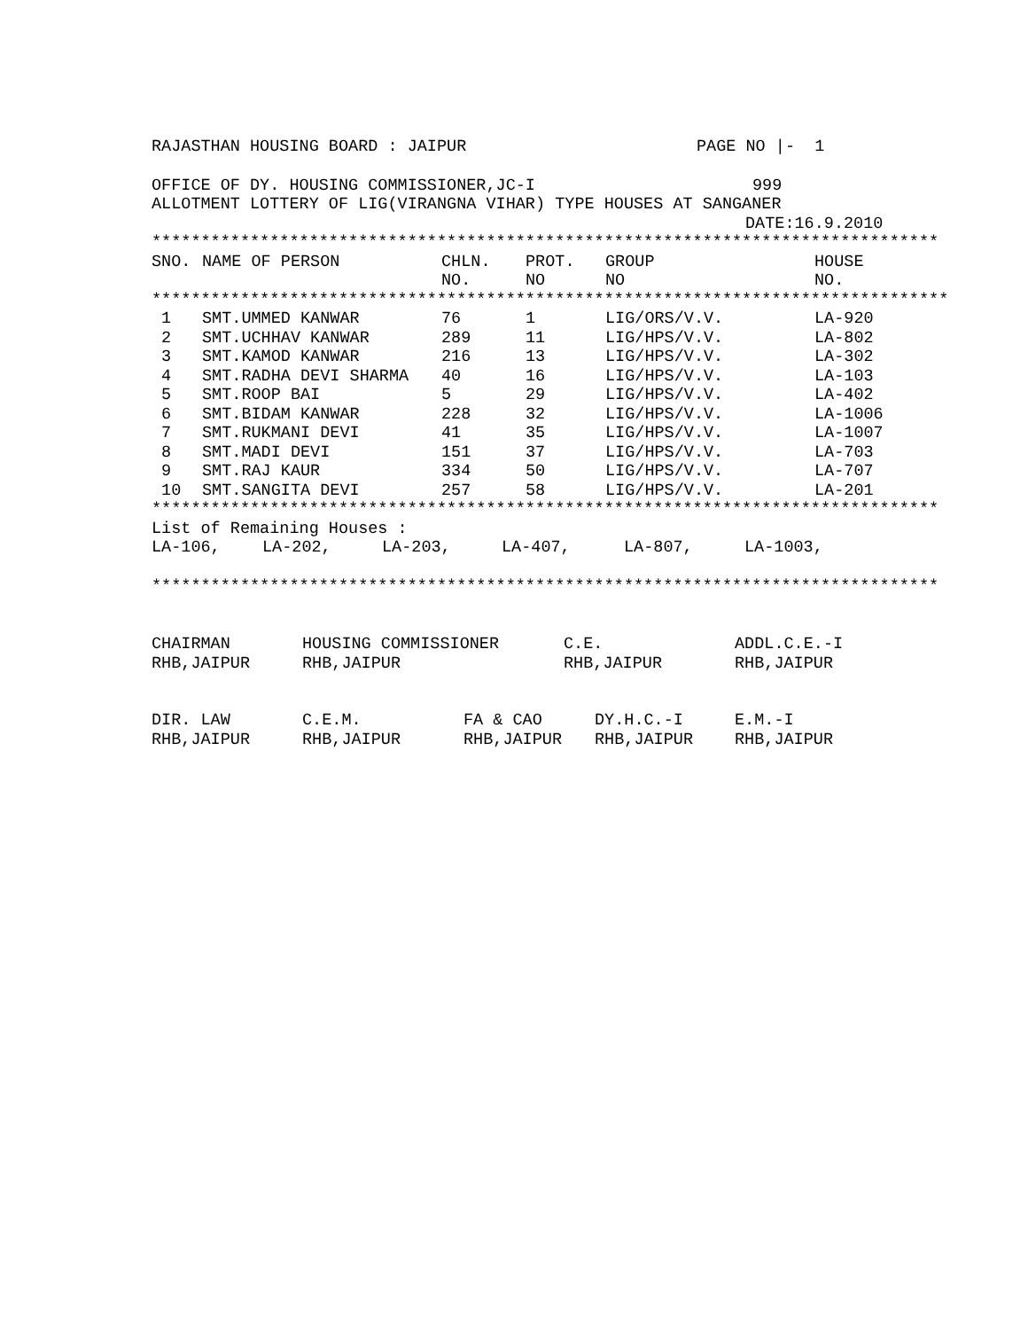RAJASTHAN HOUSING BOARD : JAIPUR PAGE NO |- 1
OFFICE OF DY. HOUSING COMMISSIONER,JC-I 999
ALLOTMENT LOTTERY OF LIG(VIRANGNA VIHAR) TYPE HOUSES AT SANGANER
DATE:16.9.2010
*********************************************************************************
| SNO. | NAME OF PERSON | CHLN. NO. | PROT. NO | GROUP NO | HOUSE NO. |
| --- | --- | --- | --- | --- | --- |
| ********************************************************************************* | | | | | |
| 1 | SMT.UMMED KANWAR | 76 | 1 | LIG/ORS/V.V. | LA-920 |
| 2 | SMT.UCHHAV KANWAR | 289 | 11 | LIG/HPS/V.V. | LA-802 |
| 3 | SMT.KAMOD KANWAR | 216 | 13 | LIG/HPS/V.V. | LA-302 |
| 4 | SMT.RADHA DEVI SHARMA | 40 | 16 | LIG/HPS/V.V. | LA-103 |
| 5 | SMT.ROOP BAI | 5 | 29 | LIG/HPS/V.V. | LA-402 |
| 6 | SMT.BIDAM KANWAR | 228 | 32 | LIG/HPS/V.V. | LA-1006 |
| 7 | SMT.RUKMANI DEVI | 41 | 35 | LIG/HPS/V.V. | LA-1007 |
| 8 | SMT.MADI DEVI | 151 | 37 | LIG/HPS/V.V. | LA-703 |
| 9 | SMT.RAJ KAUR | 334 | 50 | LIG/HPS/V.V. | LA-707 |
| 10 | SMT.SANGITA DEVI | 257 | 58 | LIG/HPS/V.V. | LA-201 |
*********************************************************************************
List of Remaining Houses :
LA-106, LA-202, LA-203, LA-407, LA-807, LA-1003,
*********************************************************************************
| CHAIRMAN RHB,JAIPUR | HOUSING COMMISSIONER RHB,JAIPUR | C.E. RHB,JAIPUR | ADDL.C.E.-I RHB,JAIPUR |
| DIR. LAW RHB,JAIPUR | C.E.M. RHB,JAIPUR | FA & CAO RHB,JAIPUR | DY.H.C.-I RHB,JAIPUR | E.M.-I RHB,JAIPUR |